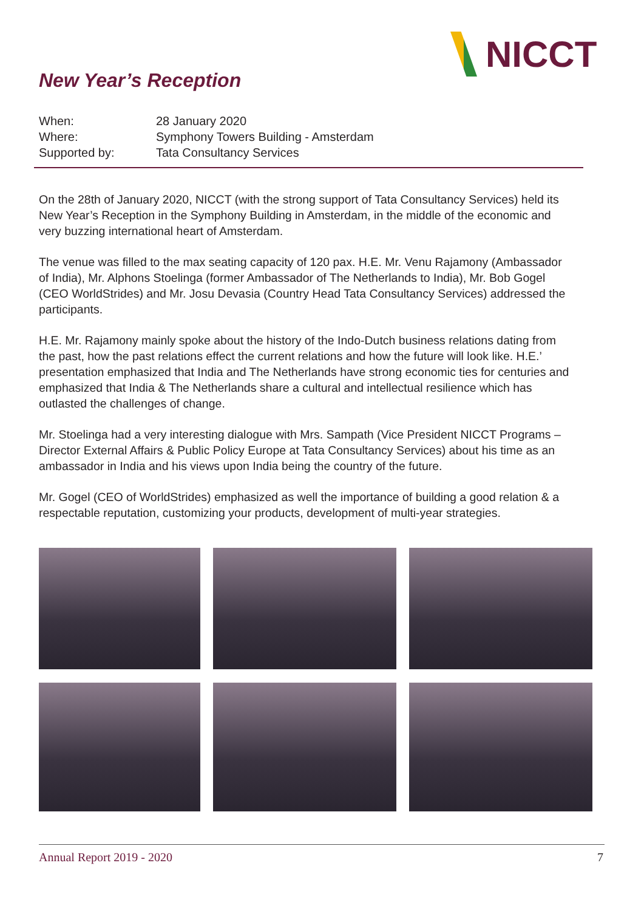NICCT
New Year’s Reception
When: 28 January 2020
Where: Symphony Towers Building - Amsterdam
Supported by: Tata Consultancy Services
On the 28th of January 2020, NICCT (with the strong support of Tata Consultancy Services) held its New Year’s Reception in the Symphony Building in Amsterdam, in the middle of the economic and very buzzing international heart of Amsterdam.
The venue was filled to the max seating capacity of 120 pax. H.E. Mr. Venu Rajamony (Ambassador of India), Mr. Alphons Stoelinga (former Ambassador of The Netherlands to India), Mr. Bob Gogel (CEO WorldStrides) and Mr. Josu Devasia (Country Head Tata Consultancy Services) addressed the participants.
H.E. Mr. Rajamony mainly spoke about the history of the Indo-Dutch business relations dating from the past, how the past relations effect the current relations and how the future will look like. H.E.’ presentation emphasized that India and The Netherlands have strong economic ties for centuries and emphasized that India & The Netherlands share a cultural and intellectual resilience which has outlasted the challenges of change.
Mr. Stoelinga had a very interesting dialogue with Mrs. Sampath (Vice President NICCT Programs – Director External Affairs & Public Policy Europe at Tata Consultancy Services) about his time as an ambassador in India and his views upon India being the country of the future.
Mr. Gogel (CEO of WorldStrides) emphasized as well the importance of building a good relation & a respectable reputation, customizing your products, development of multi-year strategies.
Annual Report 2019 - 2020 7